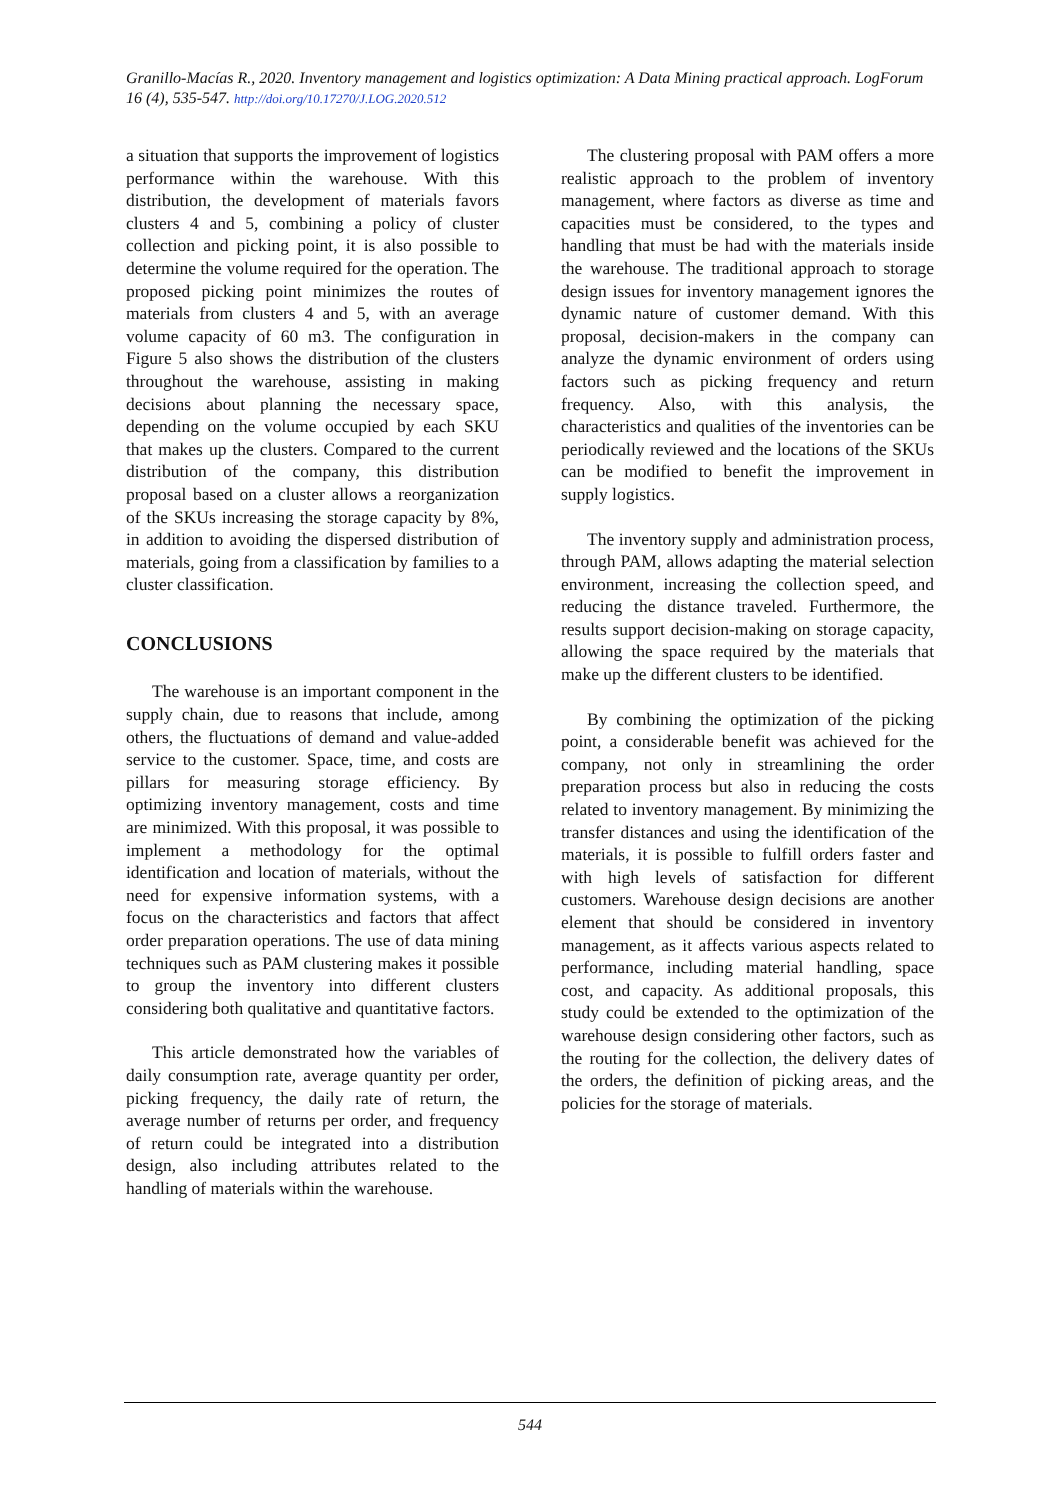Granillo-Macías R., 2020. Inventory management and logistics optimization: A Data Mining practical approach. LogForum 16 (4), 535-547. http://doi.org/10.17270/J.LOG.2020.512
a situation that supports the improvement of logistics performance within the warehouse. With this distribution, the development of materials favors clusters 4 and 5, combining a policy of cluster collection and picking point, it is also possible to determine the volume required for the operation. The proposed picking point minimizes the routes of materials from clusters 4 and 5, with an average volume capacity of 60 m3. The configuration in Figure 5 also shows the distribution of the clusters throughout the warehouse, assisting in making decisions about planning the necessary space, depending on the volume occupied by each SKU that makes up the clusters. Compared to the current distribution of the company, this distribution proposal based on a cluster allows a reorganization of the SKUs increasing the storage capacity by 8%, in addition to avoiding the dispersed distribution of materials, going from a classification by families to a cluster classification.
CONCLUSIONS
The warehouse is an important component in the supply chain, due to reasons that include, among others, the fluctuations of demand and value-added service to the customer. Space, time, and costs are pillars for measuring storage efficiency. By optimizing inventory management, costs and time are minimized. With this proposal, it was possible to implement a methodology for the optimal identification and location of materials, without the need for expensive information systems, with a focus on the characteristics and factors that affect order preparation operations. The use of data mining techniques such as PAM clustering makes it possible to group the inventory into different clusters considering both qualitative and quantitative factors.
This article demonstrated how the variables of daily consumption rate, average quantity per order, picking frequency, the daily rate of return, the average number of returns per order, and frequency of return could be integrated into a distribution design, also including attributes related to the handling of materials within the warehouse.
The clustering proposal with PAM offers a more realistic approach to the problem of inventory management, where factors as diverse as time and capacities must be considered, to the types and handling that must be had with the materials inside the warehouse. The traditional approach to storage design issues for inventory management ignores the dynamic nature of customer demand. With this proposal, decision-makers in the company can analyze the dynamic environment of orders using factors such as picking frequency and return frequency. Also, with this analysis, the characteristics and qualities of the inventories can be periodically reviewed and the locations of the SKUs can be modified to benefit the improvement in supply logistics.
The inventory supply and administration process, through PAM, allows adapting the material selection environment, increasing the collection speed, and reducing the distance traveled. Furthermore, the results support decision-making on storage capacity, allowing the space required by the materials that make up the different clusters to be identified.
By combining the optimization of the picking point, a considerable benefit was achieved for the company, not only in streamlining the order preparation process but also in reducing the costs related to inventory management. By minimizing the transfer distances and using the identification of the materials, it is possible to fulfill orders faster and with high levels of satisfaction for different customers. Warehouse design decisions are another element that should be considered in inventory management, as it affects various aspects related to performance, including material handling, space cost, and capacity. As additional proposals, this study could be extended to the optimization of the warehouse design considering other factors, such as the routing for the collection, the delivery dates of the orders, the definition of picking areas, and the policies for the storage of materials.
544